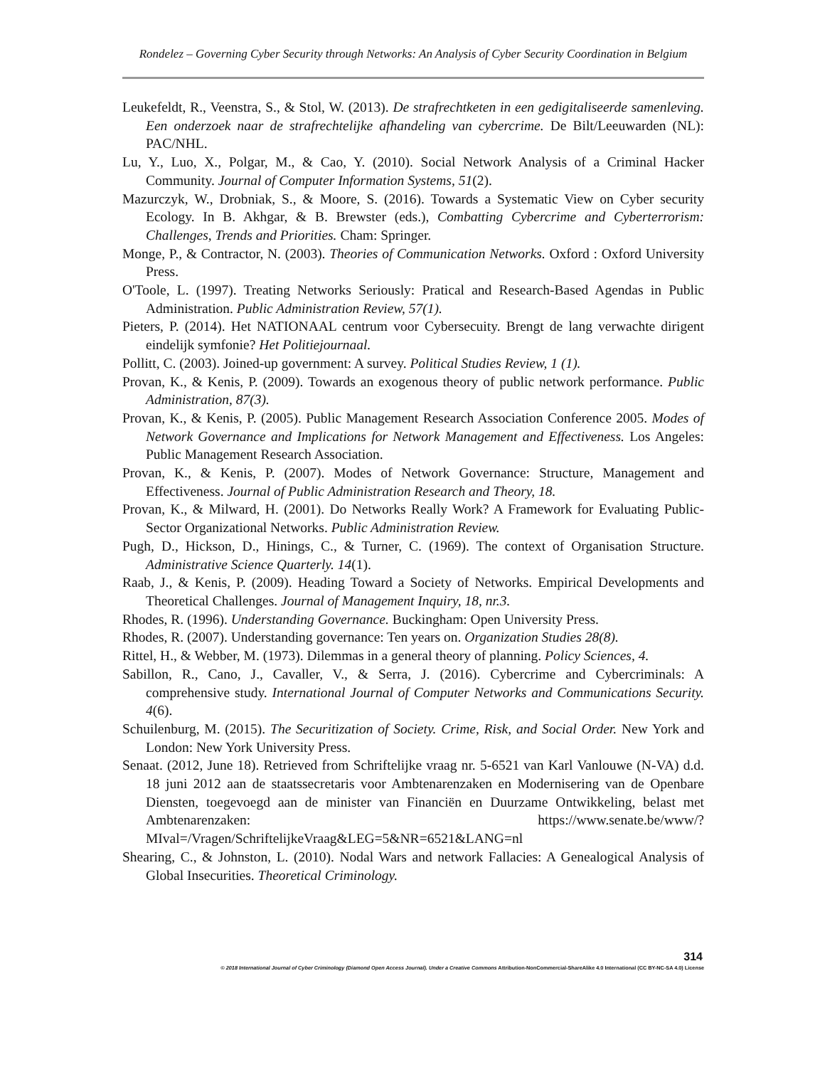Rondelez – Governing Cyber Security through Networks: An Analysis of Cyber Security Coordination in Belgium
Leukefeldt, R., Veenstra, S., & Stol, W. (2013). De strafrechtketen in een gedigitaliseerde samenleving. Een onderzoek naar de strafrechtelijke afhandeling van cybercrime. De Bilt/Leeuwarden (NL): PAC/NHL.
Lu, Y., Luo, X., Polgar, M., & Cao, Y. (2010). Social Network Analysis of a Criminal Hacker Community. Journal of Computer Information Systems, 51(2).
Mazurczyk, W., Drobniak, S., & Moore, S. (2016). Towards a Systematic View on Cyber security Ecology. In B. Akhgar, & B. Brewster (eds.), Combatting Cybercrime and Cyberterrorism: Challenges, Trends and Priorities. Cham: Springer.
Monge, P., & Contractor, N. (2003). Theories of Communication Networks. Oxford : Oxford University Press.
O'Toole, L. (1997). Treating Networks Seriously: Pratical and Research-Based Agendas in Public Administration. Public Administration Review, 57(1).
Pieters, P. (2014). Het NATIONAAL centrum voor Cybersecuity. Brengt de lang verwachte dirigent eindelijk symfonie? Het Politiejournaal.
Pollitt, C. (2003). Joined-up government: A survey. Political Studies Review, 1 (1).
Provan, K., & Kenis, P. (2009). Towards an exogenous theory of public network performance. Public Administration, 87(3).
Provan, K., & Kenis, P. (2005). Public Management Research Association Conference 2005. Modes of Network Governance and Implications for Network Management and Effectiveness. Los Angeles: Public Management Research Association.
Provan, K., & Kenis, P. (2007). Modes of Network Governance: Structure, Management and Effectiveness. Journal of Public Administration Research and Theory, 18.
Provan, K., & Milward, H. (2001). Do Networks Really Work? A Framework for Evaluating Public-Sector Organizational Networks. Public Administration Review.
Pugh, D., Hickson, D., Hinings, C., & Turner, C. (1969). The context of Organisation Structure. Administrative Science Quarterly. 14(1).
Raab, J., & Kenis, P. (2009). Heading Toward a Society of Networks. Empirical Developments and Theoretical Challenges. Journal of Management Inquiry, 18, nr.3.
Rhodes, R. (1996). Understanding Governance. Buckingham: Open University Press.
Rhodes, R. (2007). Understanding governance: Ten years on. Organization Studies 28(8).
Rittel, H., & Webber, M. (1973). Dilemmas in a general theory of planning. Policy Sciences, 4.
Sabillon, R., Cano, J., Cavaller, V., & Serra, J. (2016). Cybercrime and Cybercriminals: A comprehensive study. International Journal of Computer Networks and Communications Security. 4(6).
Schuilenburg, M. (2015). The Securitization of Society. Crime, Risk, and Social Order. New York and London: New York University Press.
Senaat. (2012, June 18). Retrieved from Schriftelijke vraag nr. 5-6521 van Karl Vanlouwe (N-VA) d.d. 18 juni 2012 aan de staatssecretaris voor Ambtenarenzaken en Modernisering van de Openbare Diensten, toegevoegd aan de minister van Financiën en Duurzame Ontwikkeling, belast met Ambtenarenzaken: https://www.senate.be/www/?MIval=/Vragen/SchriftelijkeVraag&LEG=5&NR=6521&LANG=nl
Shearing, C., & Johnston, L. (2010). Nodal Wars and network Fallacies: A Genealogical Analysis of Global Insecurities. Theoretical Criminology.
314
© 2018 International Journal of Cyber Criminology (Diamond Open Access Journal). Under a Creative Commons Attribution-NonCommercial-ShareAlike 4.0 International (CC BY-NC-SA 4.0) License